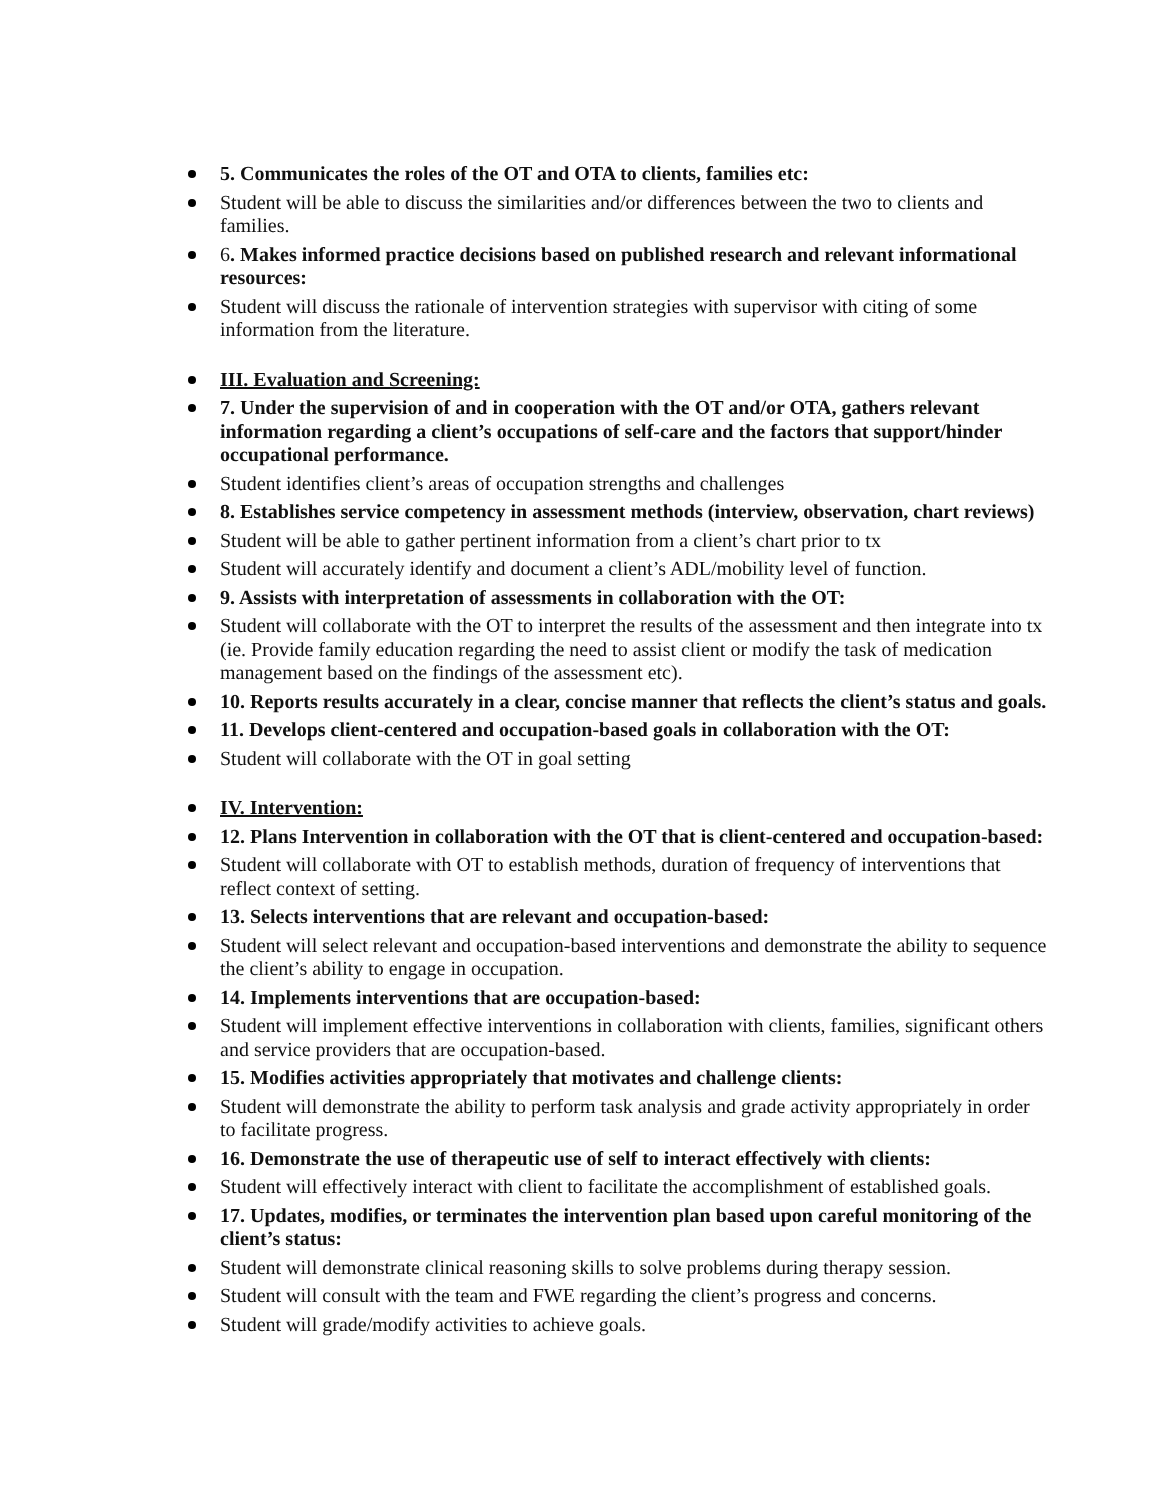5. Communicates the roles of the OT and OTA to clients, families etc:
Student will be able to discuss the similarities and/or differences between the two to clients and families.
6. Makes informed practice decisions based on published research and relevant informational resources:
Student will discuss the rationale of intervention strategies with supervisor with citing of some information from the literature.
III. Evaluation and Screening:
7. Under the supervision of and in cooperation with the OT and/or OTA, gathers relevant information regarding a client’s occupations of self-care and the factors that support/hinder occupational performance.
Student identifies client’s areas of occupation strengths and challenges
8. Establishes service competency in assessment methods (interview, observation, chart reviews)
Student will be able to gather pertinent information from a client’s chart prior to tx
Student will accurately identify and document a client’s ADL/mobility level of function.
9. Assists with interpretation of assessments in collaboration with the OT:
Student will collaborate with the OT to interpret the results of the assessment and then integrate into tx (ie. Provide family education regarding the need to assist client or modify the task of medication management based on the findings of the assessment etc).
10. Reports results accurately in a clear, concise manner that reflects the client’s status and goals.
11. Develops client-centered and occupation-based goals in collaboration with the OT:
Student will collaborate with the OT in goal setting
IV. Intervention:
12. Plans Intervention in collaboration with the OT that is client-centered and occupation-based:
Student will collaborate with OT to establish methods, duration of frequency of interventions that reflect context of setting.
13. Selects interventions that are relevant and occupation-based:
Student will select relevant and occupation-based interventions and demonstrate the ability to sequence the client’s ability to engage in occupation.
14. Implements interventions that are occupation-based:
Student will implement effective interventions in collaboration with clients, families, significant others and service providers that are occupation-based.
15. Modifies activities appropriately that motivates and challenge clients:
Student will demonstrate the ability to perform task analysis and grade activity appropriately in order to facilitate progress.
16. Demonstrate the use of therapeutic use of self to interact effectively with clients:
Student will effectively interact with client to facilitate the accomplishment of established goals.
17. Updates, modifies, or terminates the intervention plan based upon careful monitoring of the client’s status:
Student will demonstrate clinical reasoning skills to solve problems during therapy session.
Student will consult with the team and FWE regarding the client’s progress and concerns.
Student will grade/modify activities to achieve goals.